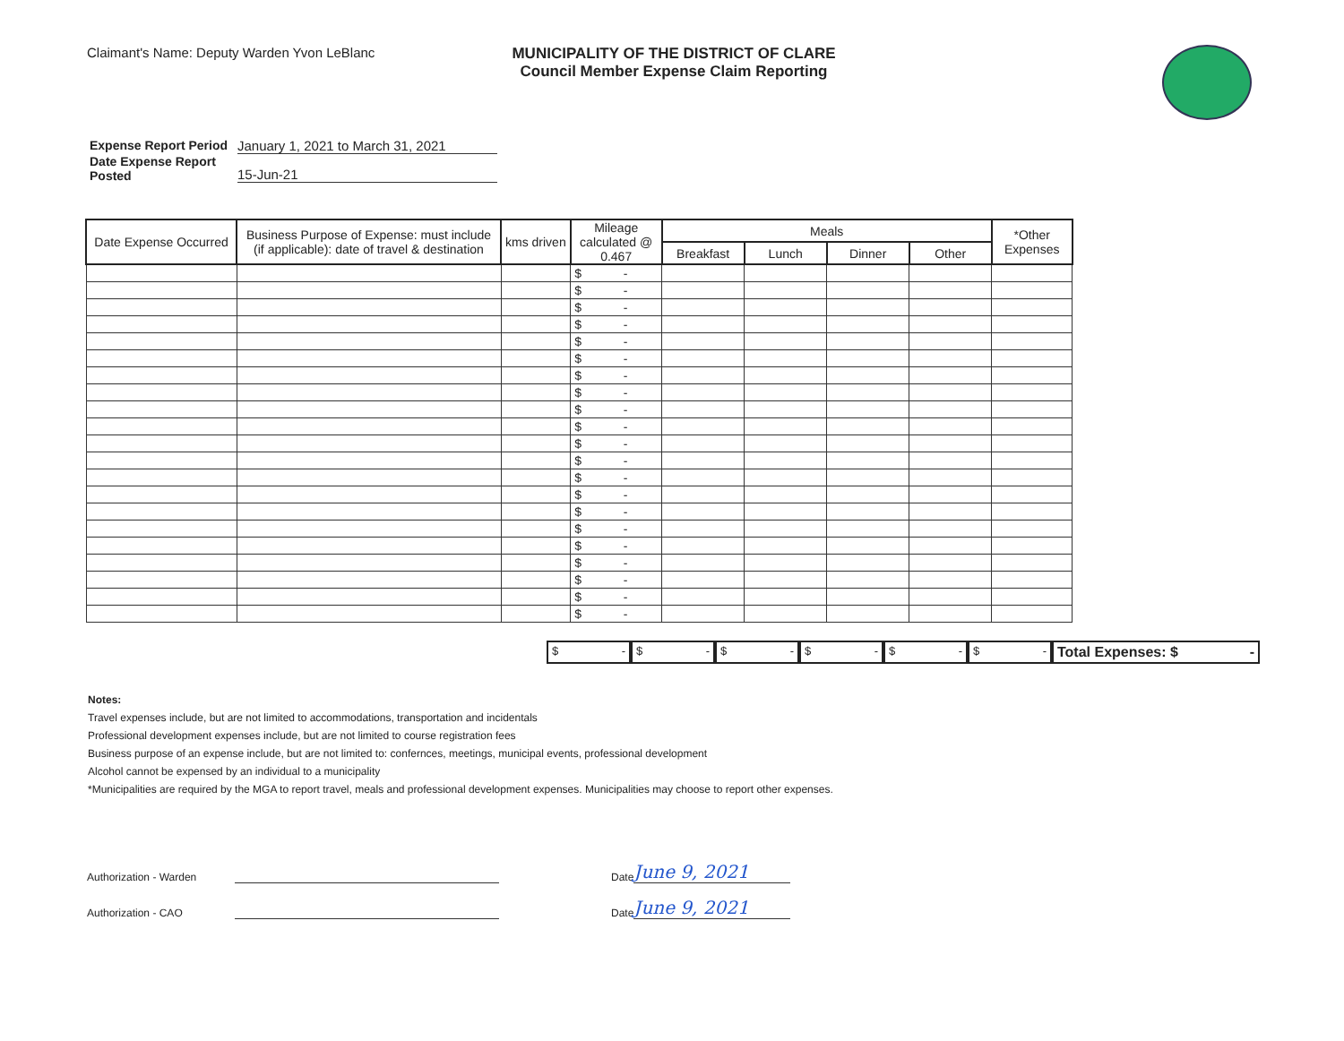Claimant's Name: Deputy Warden Yvon LeBlanc MUNICIPALITY OF THE DISTRICT OF CLARE
Council Member Expense Claim Reporting
Expense Report Period January 1, 2021 to March 31, 2021
Date Expense Report
Posted 15-Jun-21
| Date Expense Occurred | Business Purpose of Expense: must include (if applicable): date of travel & destination | kms driven | Mileage calculated @ 0.467 | Meals | | | | *Other Expenses |
| --- | --- | --- | --- | --- | --- | --- | --- | --- |
| | | | | Breakfast | Lunch | Dinner | Other | |
| | | | $ - | | | | | |
| | | | $ - | | | | | |
| | | | $ - | | | | | |
| | | | $ - | | | | | |
| | | | $ - | | | | | |
| | | | $ - | | | | | |
| | | | $ - | | | | | |
| | | | $ - | | | | | |
| | | | $ - | | | | | |
| | | | $ - | | | | | |
| | | | $ - | | | | | |
| | | | $ - | | | | | |
| | | | $ - | | | | | |
| | | | $ - | | | | | |
| | | | $ - | | | | | |
| | | | $ - | | | | | |
| | | | $ - | | | | | |
| | | | $ - | | | | | |
| | | | $ - | | | | | |
| | | | $ - | | | | | |
| | | | $ - | | | | | |
$ - $ - $ - $ - $ - $ -
Total Expenses: $ -
Notes:
Travel expenses include, but are not limited to accommodations, transportation and incidentals
Professional development expenses include, but are not limited to course registration fees
Business purpose of an expense include, but are not limited to: confernces, meetings, municipal events, professional development
Alcohol cannot be expensed by an individual to a municipality
*Municipalities are required by the MGA to report travel, meals and professional development expenses. Municipalities may choose to report other expenses.
Authorization - Warden Date June 9, 2021
Authorization - CAO Date June 9, 2021